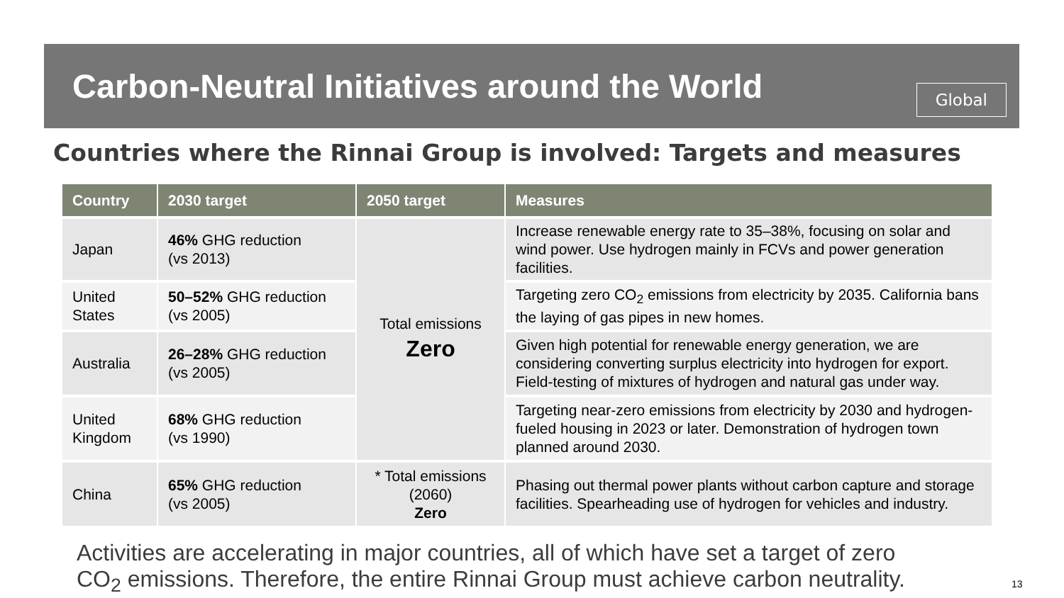Carbon-Neutral Initiatives around the World
Global
Countries where the Rinnai Group is involved: Targets and measures
| Country | 2030 target | 2050 target | Measures |
| --- | --- | --- | --- |
| Japan | 46% GHG reduction (vs 2013) | Total emissions Zero | Increase renewable energy rate to 35–38%, focusing on solar and wind power. Use hydrogen mainly in FCVs and power generation facilities. |
| United States | 50–52% GHG reduction (vs 2005) | | Targeting zero CO<sub>2</sub> emissions from electricity by 2035. California bans the laying of gas pipes in new homes. |
| Australia | 26–28% GHG reduction (vs 2005) | | Given high potential for renewable energy generation, we are considering converting surplus electricity into hydrogen for export. Field-testing of mixtures of hydrogen and natural gas under way. |
| United Kingdom | 68% GHG reduction (vs 1990) | | Targeting near-zero emissions from electricity by 2030 and hydrogen-fueled housing in 2023 or later. Demonstration of hydrogen town planned around 2030. |
| China | 65% GHG reduction (vs 2005) | * Total emissions (2060) Zero | Phasing out thermal power plants without carbon capture and storage facilities. Spearheading use of hydrogen for vehicles and industry. |
Activities are accelerating in major countries, all of which have set a target of zero
CO<sub>2</sub> emissions. Therefore, the entire Rinnai Group must achieve carbon neutrality.
13